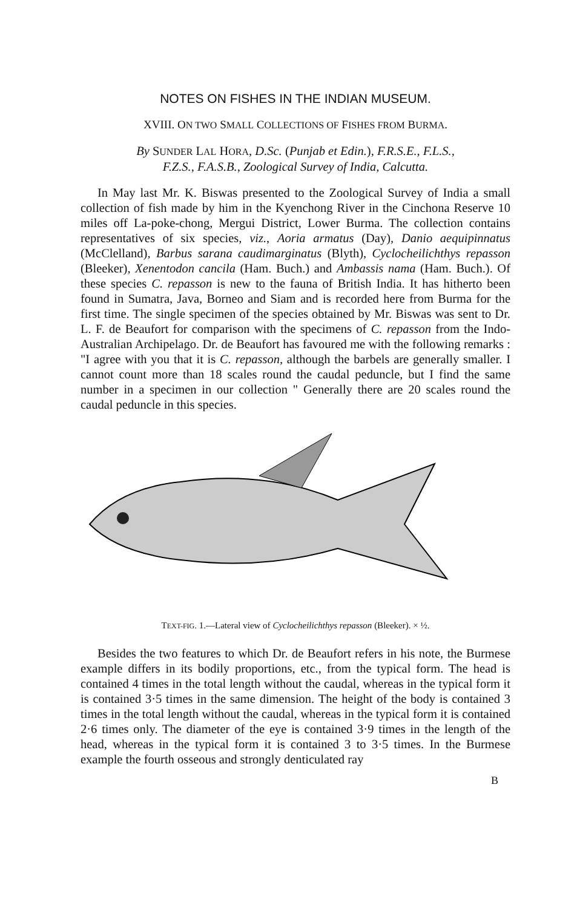NOTES ON FISHES IN THE INDIAN MUSEUM.
XVIII. ON TWO SMALL COLLECTIONS OF FISHES FROM BURMA.
By SUNDER LAL HORA, D.Sc. (Punjab et Edin.), F.R.S.E., F.L.S.,
F.Z.S., F.A.S.B., Zoological Survey of India, Calcutta.
In May last Mr. K. Biswas presented to the Zoological Survey of India a small collection of fish made by him in the Kyenchong River in the Cinchona Reserve 10 miles off La-poke-chong, Mergui District, Lower Burma. The collection contains representatives of six species, viz., Aoria armatus (Day), Danio aequipinnatus (McClelland), Barbus sarana caudimarginatus (Blyth), Cyclocheilichthys repasson (Bleeker), Xenentodon cancila (Ham. Buch.) and Ambassis nama (Ham. Buch.). Of these species C. repasson is new to the fauna of British India. It has hitherto been found in Sumatra, Java, Borneo and Siam and is recorded here from Burma for the first time. The single specimen of the species obtained by Mr. Biswas was sent to Dr. L. F. de Beaufort for comparison with the specimens of C. repasson from the Indo-Australian Archipelago. Dr. de Beaufort has favoured me with the following remarks : "I agree with you that it is C. repasson, although the barbels are generally smaller. I cannot count more than 18 scales round the caudal peduncle, but I find the same number in a specimen in our collection " Generally there are 20 scales round the caudal peduncle in this species.
TEXT-FIG. 1.—Lateral view of Cyclocheilichthys repasson (Bleeker). × ½.
Besides the two features to which Dr. de Beaufort refers in his note, the Burmese example differs in its bodily proportions, etc., from the typical form. The head is contained 4 times in the total length without the caudal, whereas in the typical form it is contained 3·5 times in the same dimension. The height of the body is contained 3 times in the total length without the caudal, whereas in the typical form it is contained 2·6 times only. The diameter of the eye is contained 3·9 times in the length of the head, whereas in the typical form it is contained 3 to 3·5 times. In the Burmese example the fourth osseous and strongly denticulated ray
B